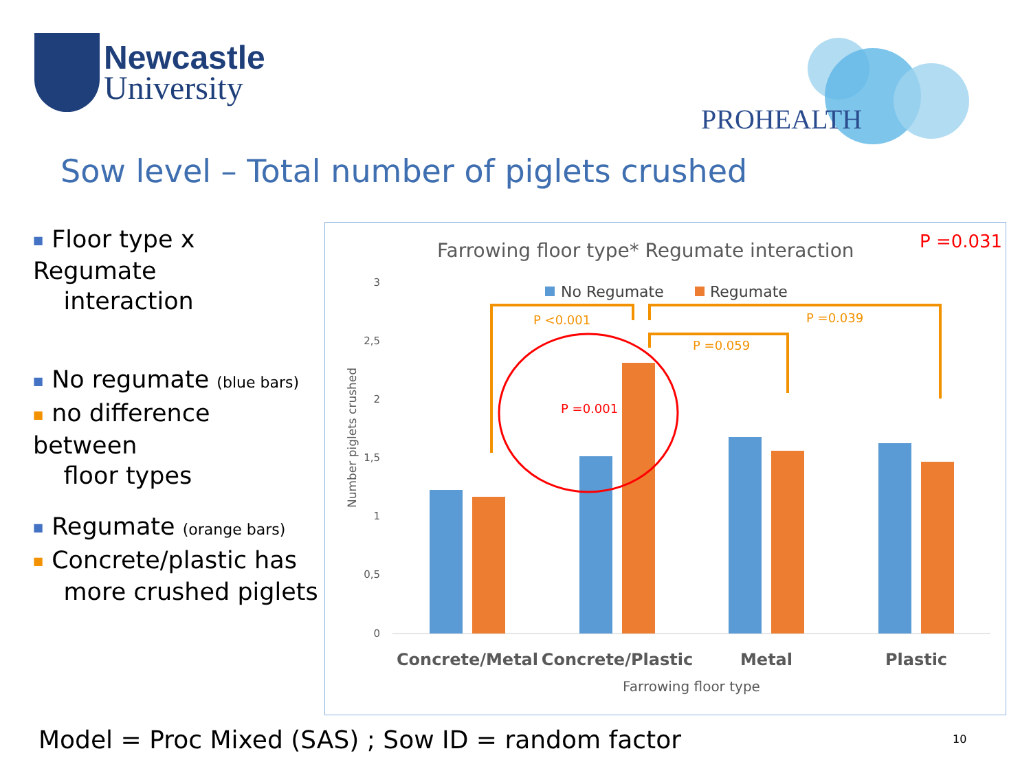Newcastle
University
PROHEALTH
Sow level – Total number of piglets crushed
■ Floor type x Regumate
interaction
■ No regumate (blue bars)
■ no difference between
floor types
■ Regumate (orange bars)
■ Concrete/plastic has
more crushed piglets
Farrowing floor type* Regumate interaction
P =0.031
No Regumate
Regumate
3
2,5
2
1,5
1
0,5
0
Number piglets crushed
P <0.001
P =0.039
P =0.059
P =0.001
Concrete/Metal
Concrete/Plastic
Metal
Plastic
Farrowing floor type
Model = Proc Mixed (SAS) ; Sow ID = random factor
10